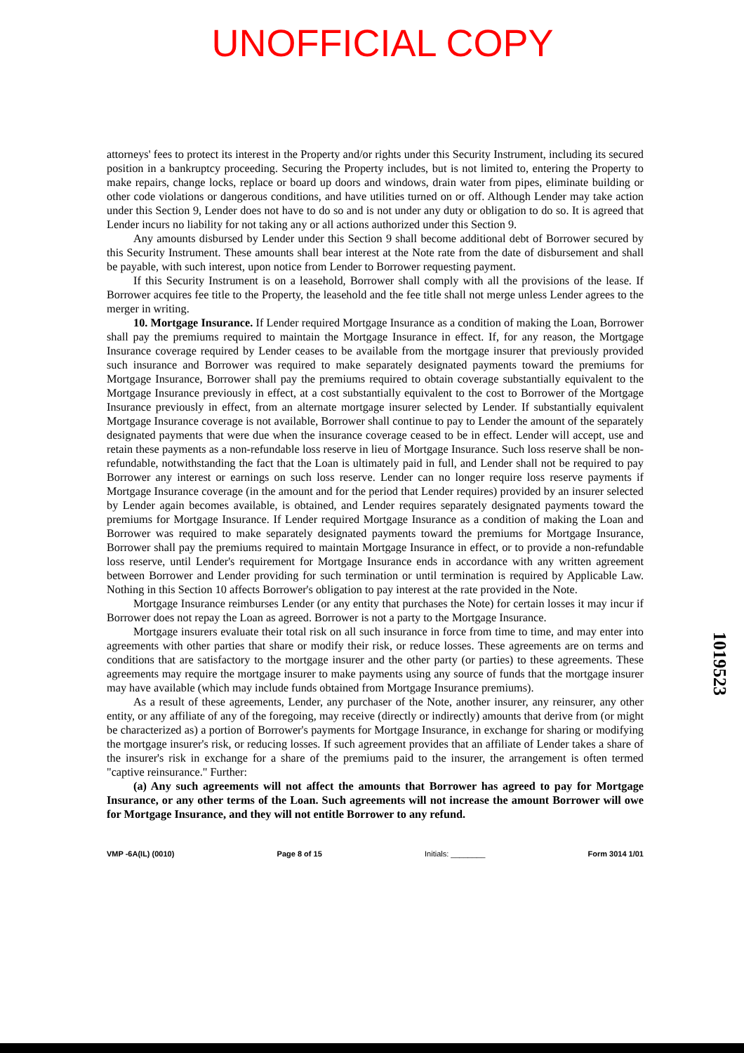UNOFFICIAL COPY
attorneys' fees to protect its interest in the Property and/or rights under this Security Instrument, including its secured position in a bankruptcy proceeding. Securing the Property includes, but is not limited to, entering the Property to make repairs, change locks, replace or board up doors and windows, drain water from pipes, eliminate building or other code violations or dangerous conditions, and have utilities turned on or off. Although Lender may take action under this Section 9, Lender does not have to do so and is not under any duty or obligation to do so. It is agreed that Lender incurs no liability for not taking any or all actions authorized under this Section 9.
Any amounts disbursed by Lender under this Section 9 shall become additional debt of Borrower secured by this Security Instrument. These amounts shall bear interest at the Note rate from the date of disbursement and shall be payable, with such interest, upon notice from Lender to Borrower requesting payment.
If this Security Instrument is on a leasehold, Borrower shall comply with all the provisions of the lease. If Borrower acquires fee title to the Property, the leasehold and the fee title shall not merge unless Lender agrees to the merger in writing.
10. Mortgage Insurance. If Lender required Mortgage Insurance as a condition of making the Loan, Borrower shall pay the premiums required to maintain the Mortgage Insurance in effect. If, for any reason, the Mortgage Insurance coverage required by Lender ceases to be available from the mortgage insurer that previously provided such insurance and Borrower was required to make separately designated payments toward the premiums for Mortgage Insurance, Borrower shall pay the premiums required to obtain coverage substantially equivalent to the Mortgage Insurance previously in effect, at a cost substantially equivalent to the cost to Borrower of the Mortgage Insurance previously in effect, from an alternate mortgage insurer selected by Lender. If substantially equivalent Mortgage Insurance coverage is not available, Borrower shall continue to pay to Lender the amount of the separately designated payments that were due when the insurance coverage ceased to be in effect. Lender will accept, use and retain these payments as a non-refundable loss reserve in lieu of Mortgage Insurance. Such loss reserve shall be non-refundable, notwithstanding the fact that the Loan is ultimately paid in full, and Lender shall not be required to pay Borrower any interest or earnings on such loss reserve. Lender can no longer require loss reserve payments if Mortgage Insurance coverage (in the amount and for the period that Lender requires) provided by an insurer selected by Lender again becomes available, is obtained, and Lender requires separately designated payments toward the premiums for Mortgage Insurance. If Lender required Mortgage Insurance as a condition of making the Loan and Borrower was required to make separately designated payments toward the premiums for Mortgage Insurance, Borrower shall pay the premiums required to maintain Mortgage Insurance in effect, or to provide a non-refundable loss reserve, until Lender's requirement for Mortgage Insurance ends in accordance with any written agreement between Borrower and Lender providing for such termination or until termination is required by Applicable Law. Nothing in this Section 10 affects Borrower's obligation to pay interest at the rate provided in the Note.
Mortgage Insurance reimburses Lender (or any entity that purchases the Note) for certain losses it may incur if Borrower does not repay the Loan as agreed. Borrower is not a party to the Mortgage Insurance.
Mortgage insurers evaluate their total risk on all such insurance in force from time to time, and may enter into agreements with other parties that share or modify their risk, or reduce losses. These agreements are on terms and conditions that are satisfactory to the mortgage insurer and the other party (or parties) to these agreements. These agreements may require the mortgage insurer to make payments using any source of funds that the mortgage insurer may have available (which may include funds obtained from Mortgage Insurance premiums).
As a result of these agreements, Lender, any purchaser of the Note, another insurer, any reinsurer, any other entity, or any affiliate of any of the foregoing, may receive (directly or indirectly) amounts that derive from (or might be characterized as) a portion of Borrower's payments for Mortgage Insurance, in exchange for sharing or modifying the mortgage insurer's risk, or reducing losses. If such agreement provides that an affiliate of Lender takes a share of the insurer's risk in exchange for a share of the premiums paid to the insurer, the arrangement is often termed "captive reinsurance." Further:
(a) Any such agreements will not affect the amounts that Borrower has agreed to pay for Mortgage Insurance, or any other terms of the Loan. Such agreements will not increase the amount Borrower will owe for Mortgage Insurance, and they will not entitle Borrower to any refund.
VMP -6A(IL) (0010) Page 8 of 15 Initials: ________ Form 3014 1/01
1019523